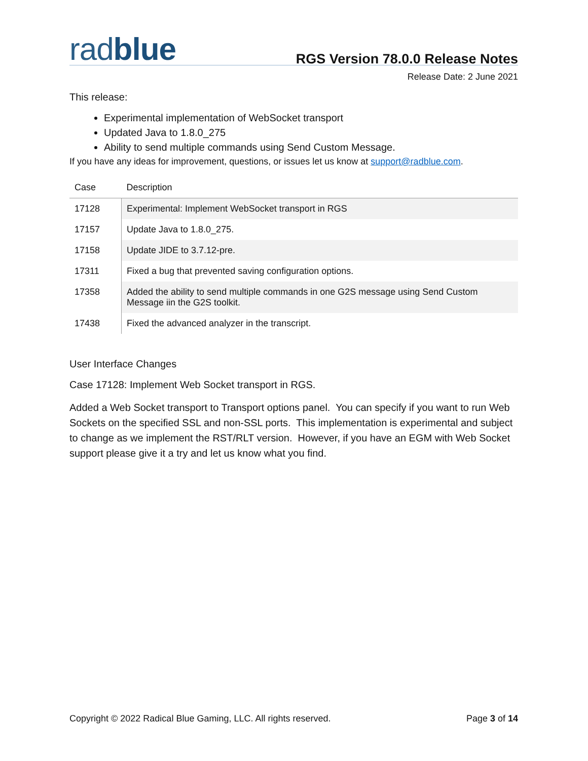radblue
RGS Version 78.0.0 Release Notes
Release Date: 2 June 2021
This release:
Experimental implementation of WebSocket transport
Updated Java to 1.8.0_275
Ability to send multiple commands using Send Custom Message.
If you have any ideas for improvement, questions, or issues let us know at support@radblue.com.
| Case | Description |
| --- | --- |
| 17128 | Experimental: Implement WebSocket transport in RGS |
| 17157 | Update Java to 1.8.0_275. |
| 17158 | Update JIDE to 3.7.12-pre. |
| 17311 | Fixed a bug that prevented saving configuration options. |
| 17358 | Added the ability to send multiple commands in one G2S message using Send Custom Message iin the G2S toolkit. |
| 17438 | Fixed the advanced analyzer in the transcript. |
User Interface Changes
Case 17128: Implement Web Socket transport in RGS.
Added a Web Socket transport to Transport options panel. You can specify if you want to run Web Sockets on the specified SSL and non-SSL ports. This implementation is experimental and subject to change as we implement the RST/RLT version. However, if you have an EGM with Web Socket support please give it a try and let us know what you find.
Copyright © 2022 Radical Blue Gaming, LLC. All rights reserved. Page 3 of 14